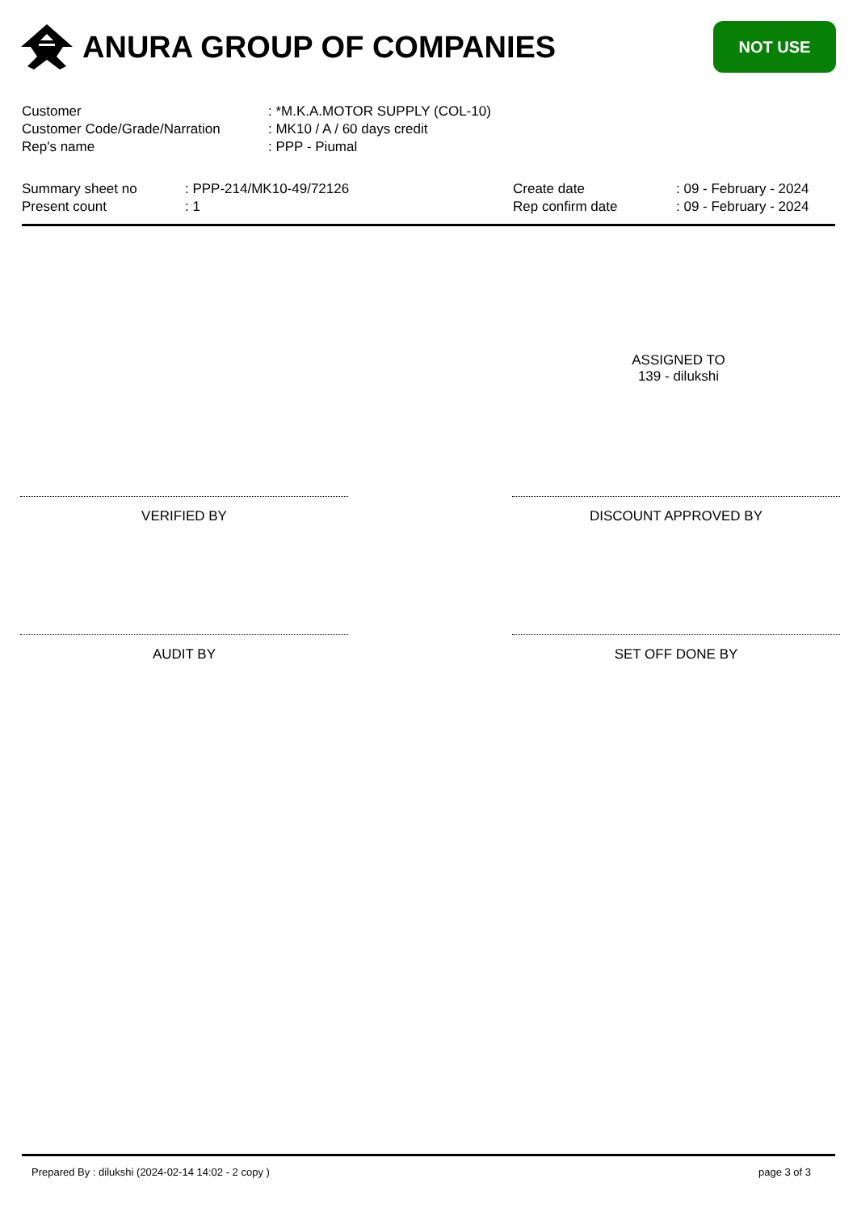ANURA GROUP OF COMPANIES
NOT USE
| Customer | : *M.K.A.MOTOR SUPPLY (COL-10) |
| Customer Code/Grade/Narration | : MK10 / A / 60 days credit |
| Rep's name | : PPP - Piumal |
Summary sheet no
Present count
: PPP-214/MK10-49/72126
: 1
Create date
Rep confirm date
: 09 - February - 2024
: 09 - February - 2024
ASSIGNED TO
139 - dilukshi
VERIFIED BY DISCOUNT APPROVED BY
AUDIT BY SET OFF DONE BY
Prepared By : dilukshi (2024-02-14 14:02 - 2 copy ) page 3 of 3